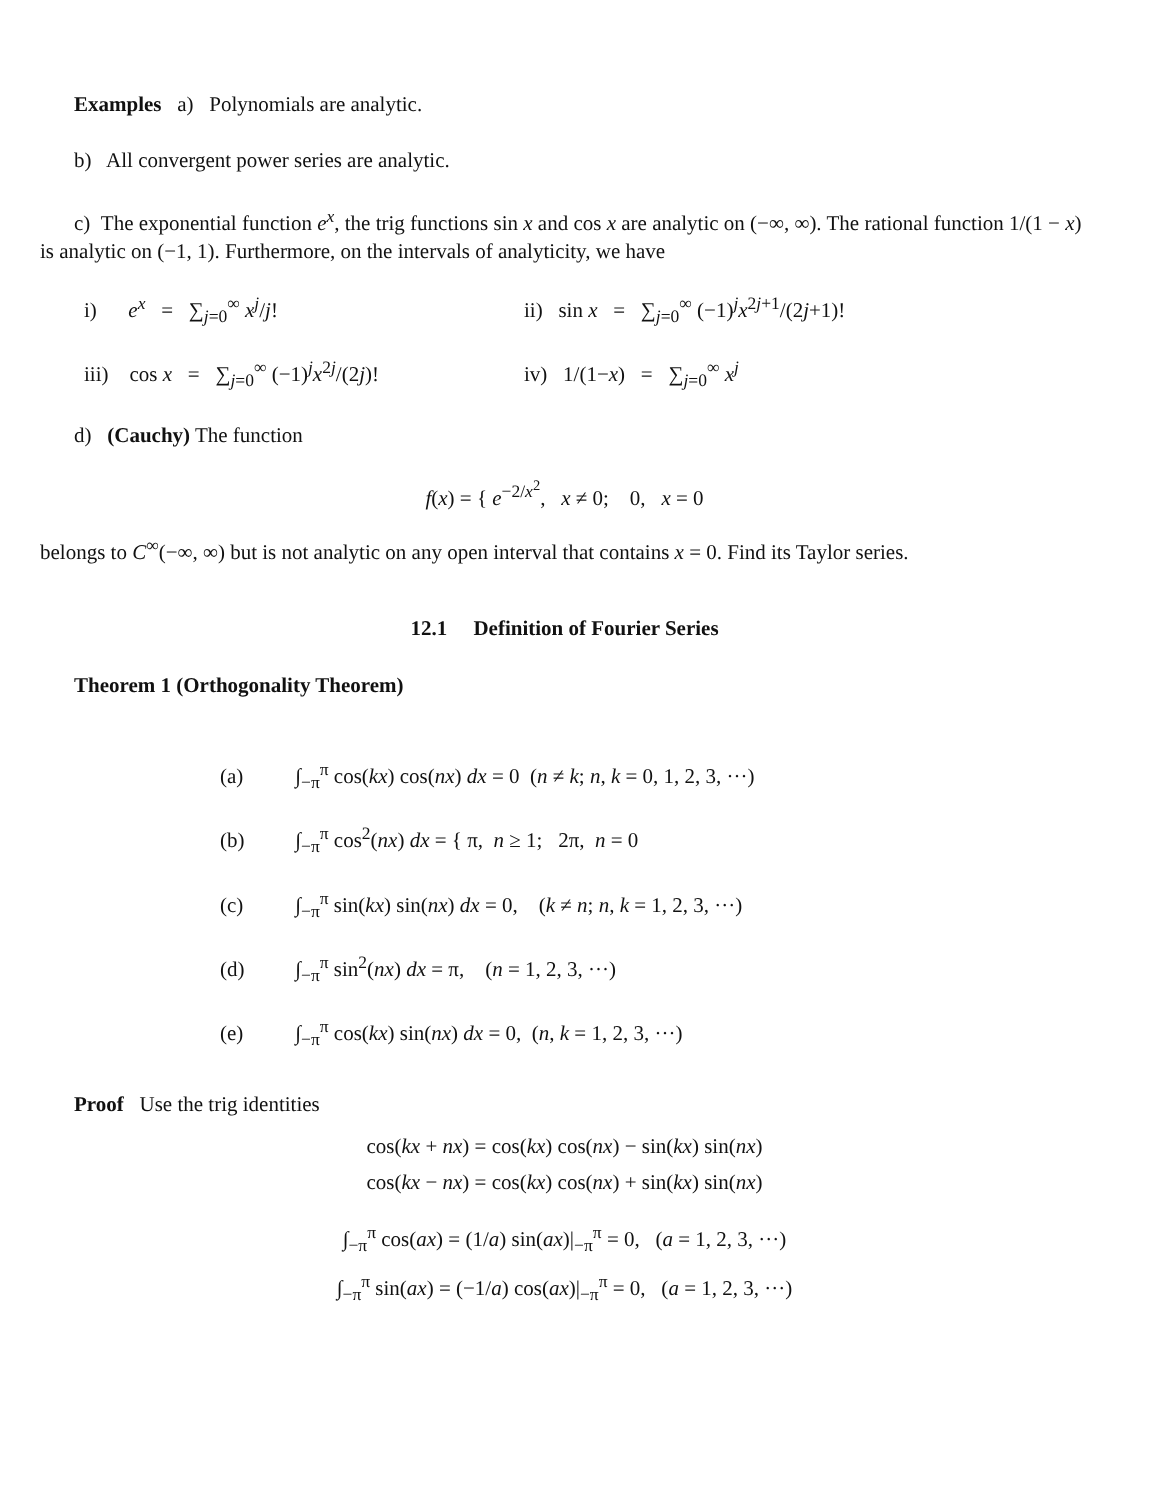Examples a) Polynomials are analytic.
b) All convergent power series are analytic.
c) The exponential function e<sup>x</sup>, the trig functions sin x and cos x are analytic on (−∞, ∞). The rational function 1/(1 − x) is analytic on (−1, 1). Furthermore, on the intervals of analyticity, we have
i) e<sup>x</sup> = ∑<sub>j=0</sub><sup>∞</sup> x<sup>j</sup>/j! ii) sin x = ∑<sub>j=0</sub><sup>∞</sup> (−1)<sup>j</sup>x<sup>2j+1</sup>/(2j+1)!
iii) cos x = ∑<sub>j=0</sub><sup>∞</sup> (−1)<sup>j</sup>x<sup>2j</sup>/(2j)!
iv) 1/(1−x) = ∑<sub>j=0</sub><sup>∞</sup> x<sup>j</sup>
d) (Cauchy) The function
f(x) = { e<sup>−2/x<sup>2</sup></sup>, x ≠ 0; 0, x = 0
belongs to C<sup>∞</sup>(−∞, ∞) but is not analytic on any open interval that contains x = 0. Find its Taylor series.
12.1 Definition of Fourier Series
Theorem 1 (Orthogonality Theorem)
(a) ∫<sub>−π</sub><sup>π</sup> cos(kx) cos(nx) dx = 0 (n ≠ k; n, k = 0, 1, 2, 3, ···)
(b) ∫<sub>−π</sub><sup>π</sup> cos<sup>2</sup>(nx) dx = { π, n ≥ 1; 2π, n = 0
(c) ∫<sub>−π</sub><sup>π</sup> sin(kx) sin(nx) dx = 0, (k ≠ n; n, k = 1, 2, 3, ···)
(d) ∫<sub>−π</sub><sup>π</sup> sin<sup>2</sup>(nx) dx = π, (n = 1, 2, 3, ···)
(e) ∫<sub>−π</sub><sup>π</sup> cos(kx) sin(nx) dx = 0, (n, k = 1, 2, 3, ···)
Proof Use the trig identities
cos(kx + nx) = cos(kx) cos(nx) − sin(kx) sin(nx)
cos(kx − nx) = cos(kx) cos(nx) + sin(kx) sin(nx)
∫<sub>−π</sub><sup>π</sup> cos(ax) = (1/a) sin(ax)|<sub>−π</sub><sup>π</sup> = 0, (a = 1, 2, 3, ···)
∫<sub>−π</sub><sup>π</sup> sin(ax) = (−1/a) cos(ax)|<sub>−π</sub><sup>π</sup> = 0, (a = 1, 2, 3, ···)